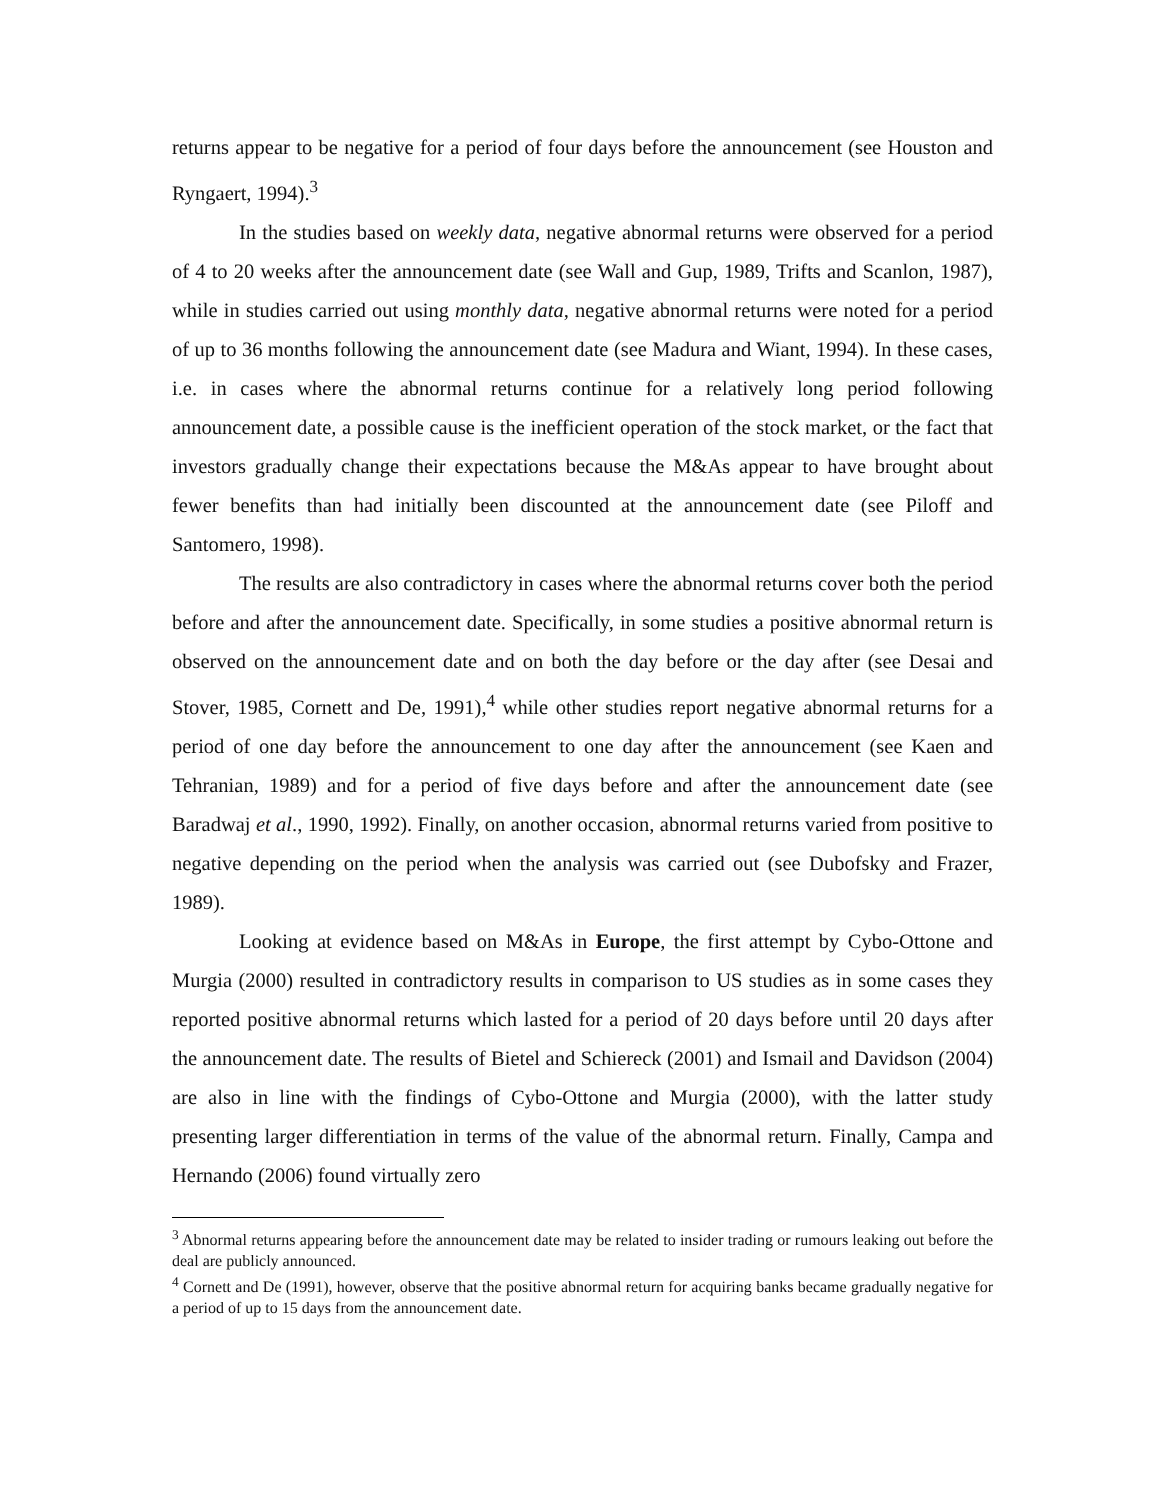returns appear to be negative for a period of four days before the announcement (see Houston and Ryngaert, 1994).<sup>3</sup>
In the studies based on weekly data, negative abnormal returns were observed for a period of 4 to 20 weeks after the announcement date (see Wall and Gup, 1989, Trifts and Scanlon, 1987), while in studies carried out using monthly data, negative abnormal returns were noted for a period of up to 36 months following the announcement date (see Madura and Wiant, 1994). In these cases, i.e. in cases where the abnormal returns continue for a relatively long period following announcement date, a possible cause is the inefficient operation of the stock market, or the fact that investors gradually change their expectations because the M&As appear to have brought about fewer benefits than had initially been discounted at the announcement date (see Piloff and Santomero, 1998).
The results are also contradictory in cases where the abnormal returns cover both the period before and after the announcement date. Specifically, in some studies a positive abnormal return is observed on the announcement date and on both the day before or the day after (see Desai and Stover, 1985, Cornett and De, 1991),<sup>4</sup> while other studies report negative abnormal returns for a period of one day before the announcement to one day after the announcement (see Kaen and Tehranian, 1989) and for a period of five days before and after the announcement date (see Baradwaj et al., 1990, 1992). Finally, on another occasion, abnormal returns varied from positive to negative depending on the period when the analysis was carried out (see Dubofsky and Frazer, 1989).
Looking at evidence based on M&As in Europe, the first attempt by Cybo-Ottone and Murgia (2000) resulted in contradictory results in comparison to US studies as in some cases they reported positive abnormal returns which lasted for a period of 20 days before until 20 days after the announcement date. The results of Bietel and Schiereck (2001) and Ismail and Davidson (2004) are also in line with the findings of Cybo-Ottone and Murgia (2000), with the latter study presenting larger differentiation in terms of the value of the abnormal return. Finally, Campa and Hernando (2006) found virtually zero
<sup>3</sup> Abnormal returns appearing before the announcement date may be related to insider trading or rumours leaking out before the deal are publicly announced.
<sup>4</sup> Cornett and De (1991), however, observe that the positive abnormal return for acquiring banks became gradually negative for a period of up to 15 days from the announcement date.